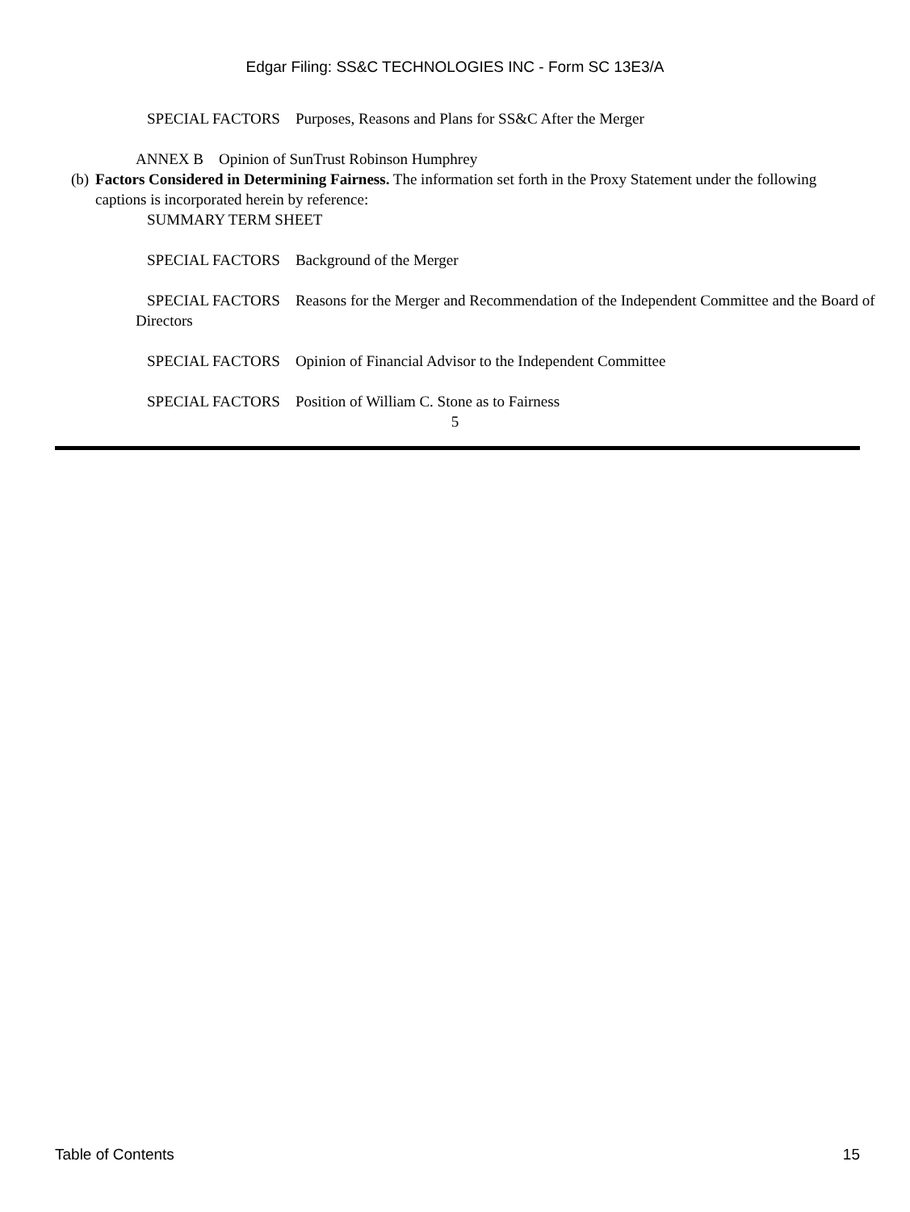Edgar Filing: SS&C TECHNOLOGIES INC - Form SC 13E3/A
SPECIAL FACTORS Purposes, Reasons and Plans for SS&C After the Merger
ANNEX B Opinion of SunTrust Robinson Humphrey
(b) Factors Considered in Determining Fairness. The information set forth in the Proxy Statement under the following captions is incorporated herein by reference:
SUMMARY TERM SHEET
SPECIAL FACTORS Background of the Merger
SPECIAL FACTORS Reasons for the Merger and Recommendation of the Independent Committee and the Board of Directors
SPECIAL FACTORS Opinion of Financial Advisor to the Independent Committee
SPECIAL FACTORS Position of William C. Stone as to Fairness
5
Table of Contents 15